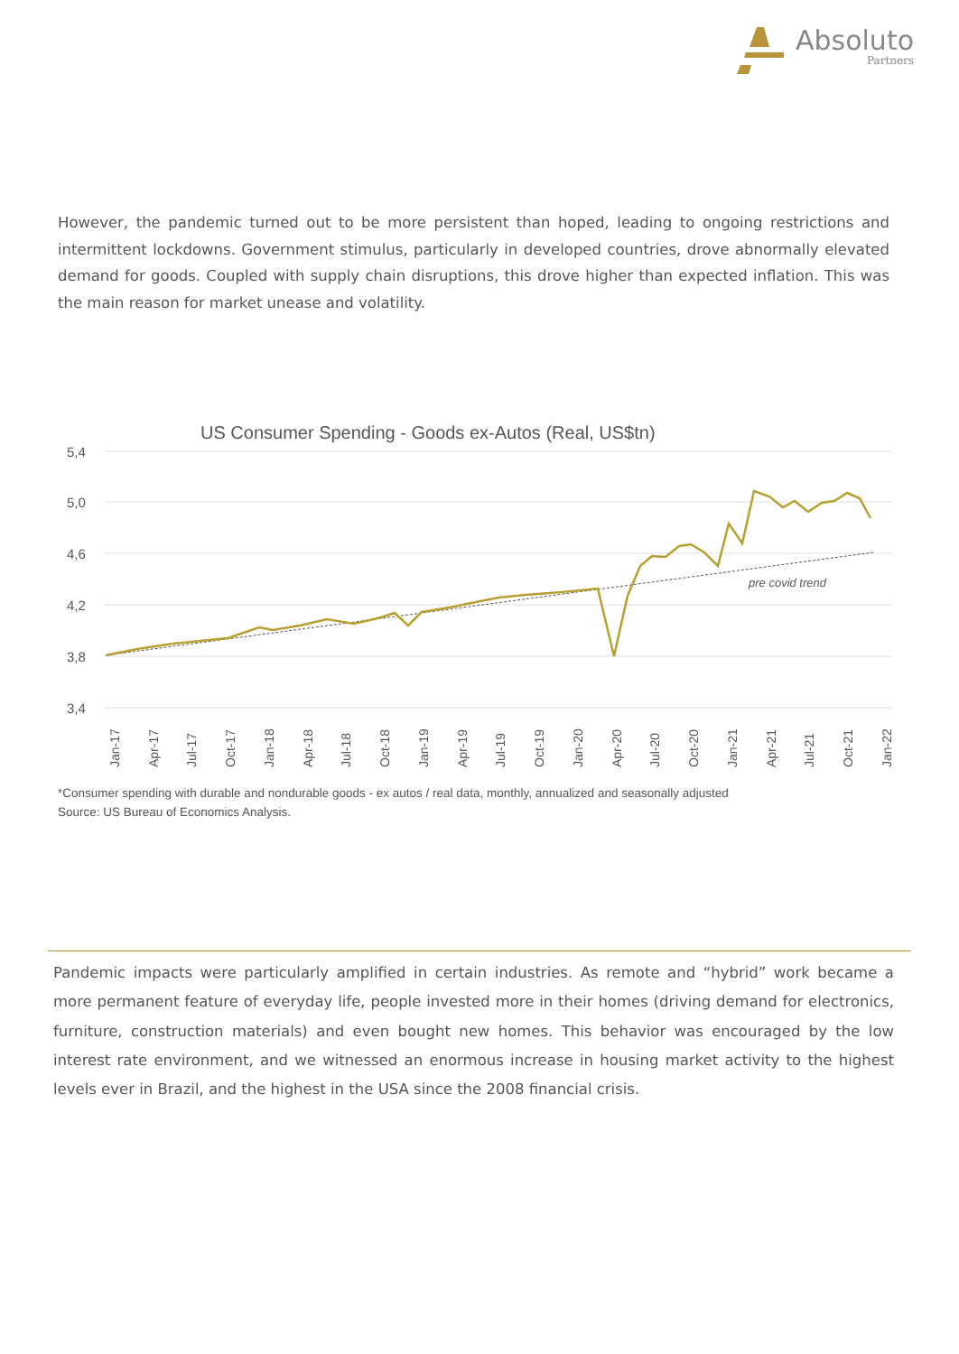Absoluto
Partners
However, the pandemic turned out to be more persistent than hoped, leading to ongoing restrictions and intermittent lockdowns. Government stimulus, particularly in developed countries, drove abnormally elevated demand for goods. Coupled with supply chain disruptions, this drove higher than expected inflation. This was the main reason for market unease and volatility.
US Consumer Spending - Goods ex-Autos (Real, US$tn)
5,4
5,0
4,6
4,2
3,8
3,4
pre covid trend
Jan-17
Apr-17
Jul-17
Oct-17
Jan-18
Apr-18
Jul-18
Oct-18
Jan-19
Apr-19
Jul-19
Oct-19
Jan-20
Apr-20
Jul-20
Oct-20
Jan-21
Apr-21
Jul-21
Oct-21
Jan-22
*Consumer spending with durable and nondurable goods - ex autos / real data, monthly, annualized and seasonally adjusted
Source: US Bureau of Economics Analysis.
Pandemic impacts were particularly amplified in certain industries. As remote and “hybrid” work became a more permanent feature of everyday life, people invested more in their homes (driving demand for electronics, furniture, construction materials) and even bought new homes. This behavior was encouraged by the low interest rate environment, and we witnessed an enormous increase in housing market activity to the highest levels ever in Brazil, and the highest in the USA since the 2008 financial crisis.